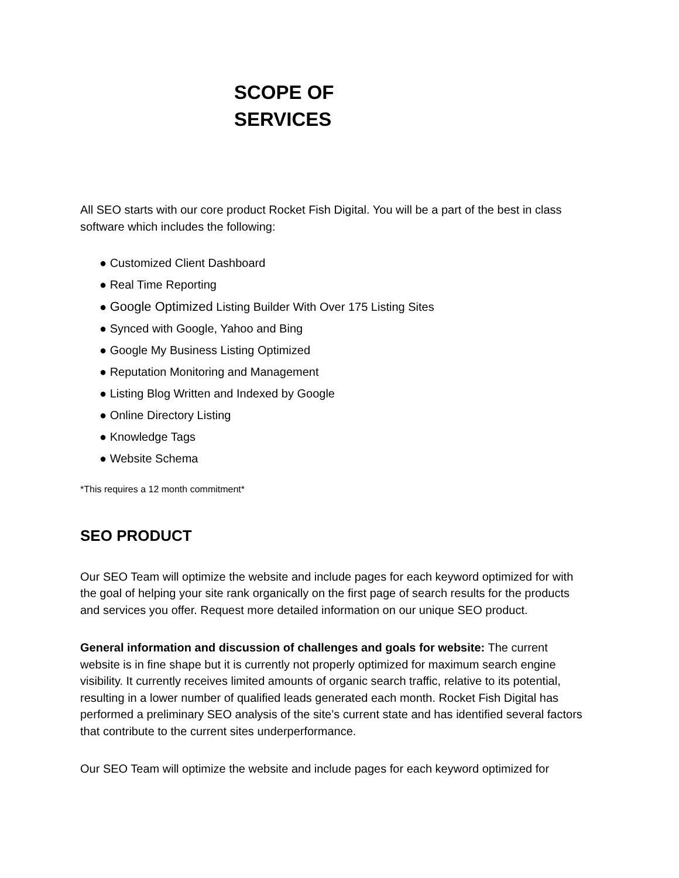SCOPE OF
SERVICES
All SEO starts with our core product Rocket Fish Digital. You will be a part of the best in class software which includes the following:
● Customized Client Dashboard
● Real Time Reporting
● Google Optimized Listing Builder With Over 175 Listing Sites
● Synced with Google, Yahoo and Bing
● Google My Business Listing Optimized
● Reputation Monitoring and Management
● Listing Blog Written and Indexed by Google
● Online Directory Listing
● Knowledge Tags
● Website Schema
*This requires a 12 month commitment*
SEO PRODUCT
Our SEO Team will optimize the website and include pages for each keyword optimized for with the goal of helping your site rank organically on the first page of search results for the products and services you offer. Request more detailed information on our unique SEO product.
General information and discussion of challenges and goals for website: The current website is in fine shape but it is currently not properly optimized for maximum search engine visibility. It currently receives limited amounts of organic search traffic, relative to its potential, resulting in a lower number of qualified leads generated each month. Rocket Fish Digital has performed a preliminary SEO analysis of the site’s current state and has identified several factors that contribute to the current sites underperformance.
Our SEO Team will optimize the website and include pages for each keyword optimized for